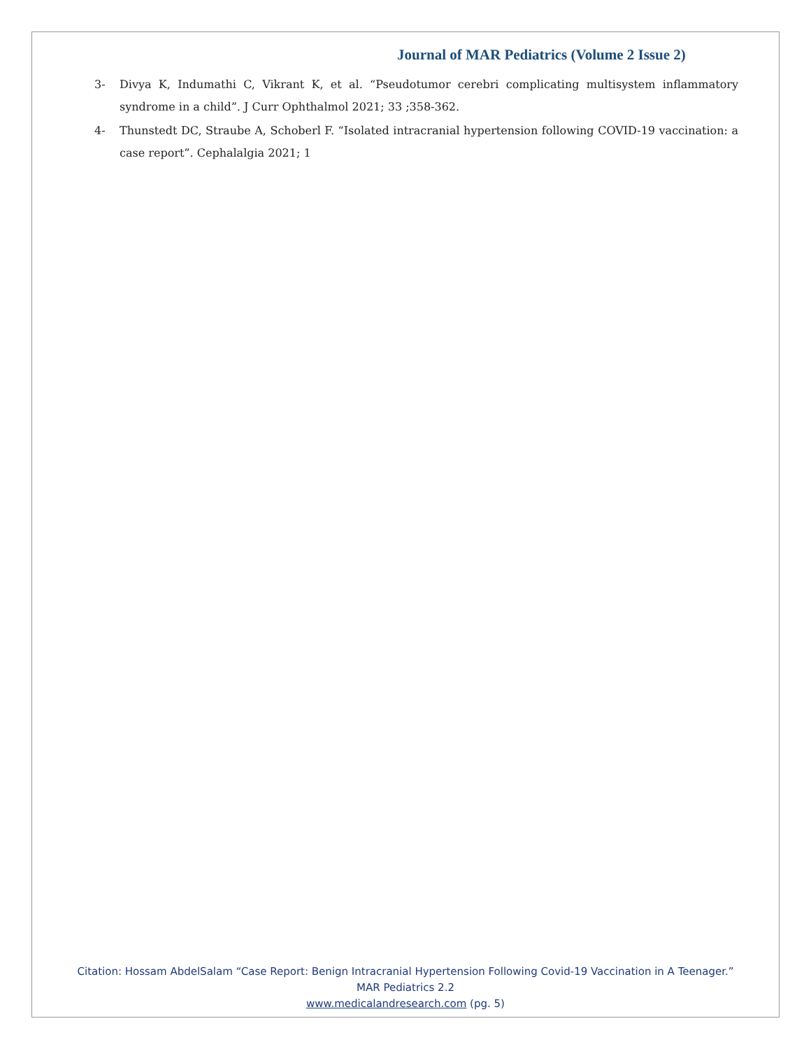Journal of MAR Pediatrics (Volume 2 Issue 2)
3- Divya K, Indumathi C, Vikrant K, et al. “Pseudotumor cerebri complicating multisystem inflammatory syndrome in a child”. J Curr Ophthalmol 2021; 33 ;358-362.
4- Thunstedt DC, Straube A, Schoberl F. “Isolated intracranial hypertension following COVID-19 vaccination: a case report”. Cephalalgia 2021; 1
Citation: Hossam AbdelSalam “Case Report: Benign Intracranial Hypertension Following Covid-19 Vaccination in A Teenager.” MAR Pediatrics 2.2
www.medicalandresearch.com (pg. 5)